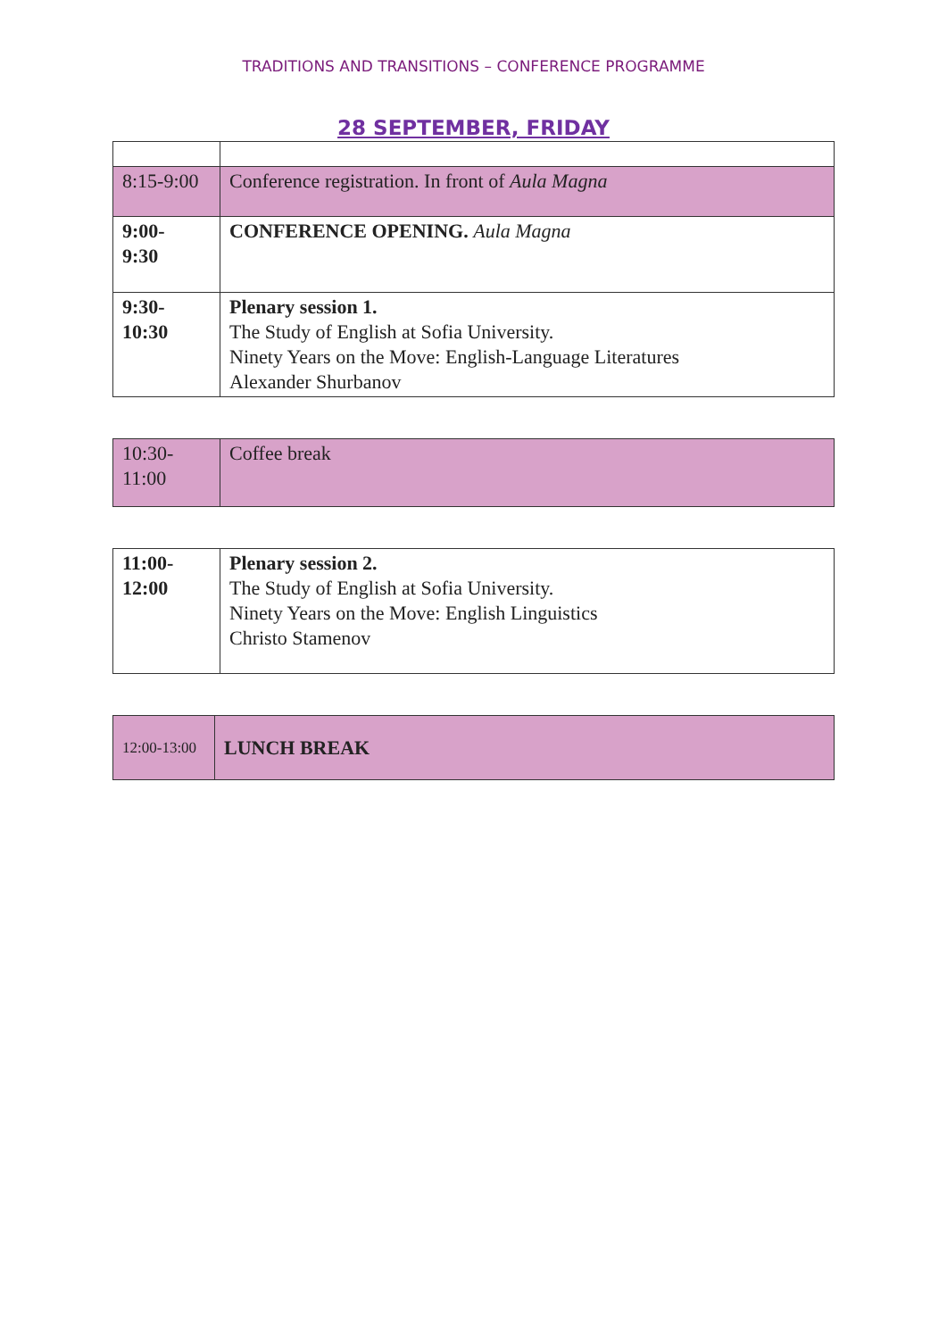TRADITIONS AND TRANSITIONS – CONFERENCE PROGRAMME
28 SEPTEMBER, FRIDAY
| 8:15-9:00 | Conference registration. In front of Aula Magna |
| 9:00- 9:30 | CONFERENCE OPENING. Aula Magna |
| 9:30- 10:30 | Plenary session 1. The Study of English at Sofia University. Ninety Years on the Move: English-Language Literatures Alexander Shurbanov |
| 10:30- 11:00 | Coffee break |
| 11:00- 12:00 | Plenary session 2. The Study of English at Sofia University. Ninety Years on the Move: English Linguistics Christo Stamenov |
| 12:00-13:00 | LUNCH BREAK |